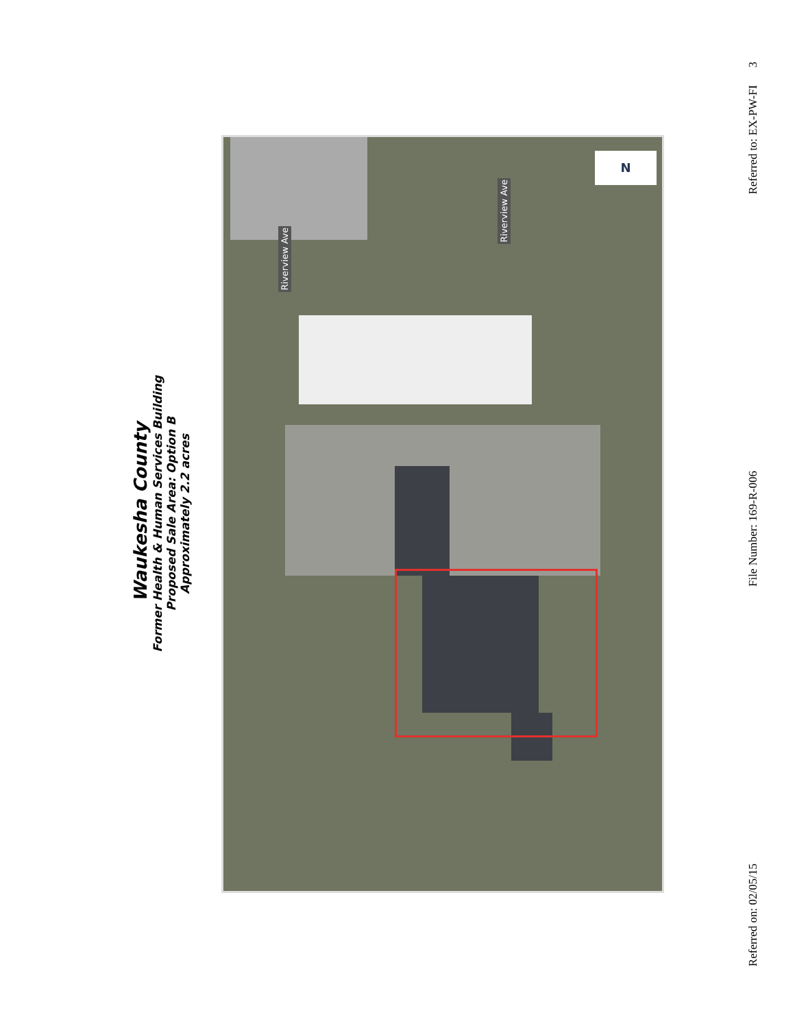Waukesha County
Former Health & Human Services Building
Proposed Sale Area: Option B
Approximately 2.2 acres
Riverview Ave
Riverview Ave
N
Referred on: 02/05/15 File Number: 169-R-006 Referred to: EX-PW-FI 3